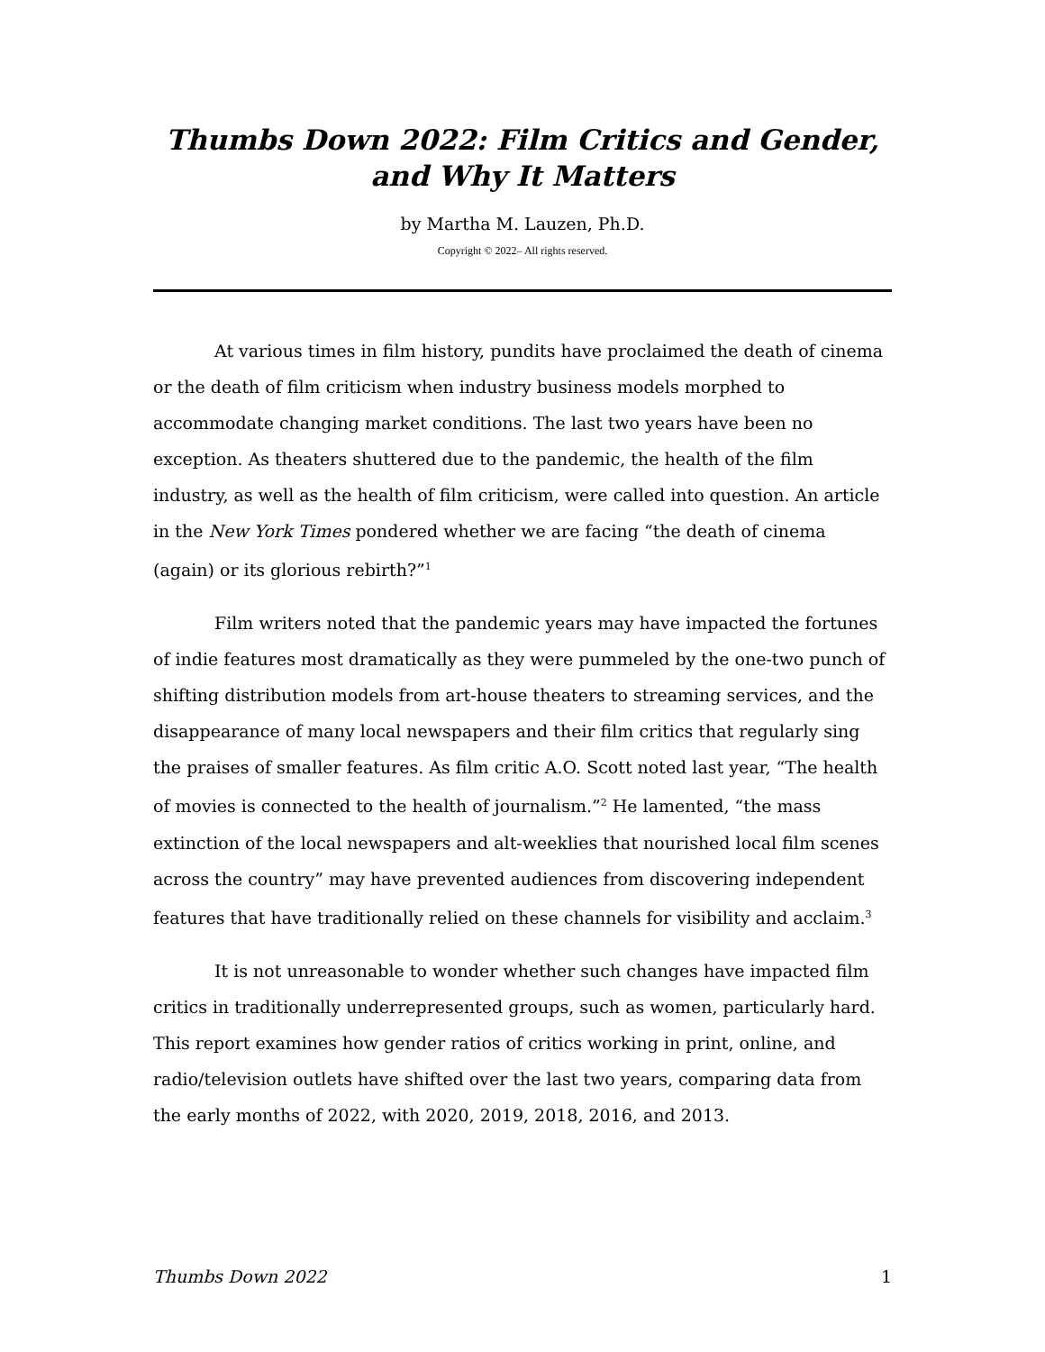Thumbs Down 2022: Film Critics and Gender, and Why It Matters
by Martha M. Lauzen, Ph.D.
Copyright © 2022– All rights reserved.
At various times in film history, pundits have proclaimed the death of cinema or the death of film criticism when industry business models morphed to accommodate changing market conditions. The last two years have been no exception. As theaters shuttered due to the pandemic, the health of the film industry, as well as the health of film criticism, were called into question. An article in the New York Times pondered whether we are facing “the death of cinema (again) or its glorious rebirth?”<sup>1</sup>
Film writers noted that the pandemic years may have impacted the fortunes of indie features most dramatically as they were pummeled by the one-two punch of shifting distribution models from art-house theaters to streaming services, and the disappearance of many local newspapers and their film critics that regularly sing the praises of smaller features. As film critic A.O. Scott noted last year, “The health of movies is connected to the health of journalism.”<sup>2</sup> He lamented, “the mass extinction of the local newspapers and alt-weeklies that nourished local film scenes across the country” may have prevented audiences from discovering independent features that have traditionally relied on these channels for visibility and acclaim.<sup>3</sup>
It is not unreasonable to wonder whether such changes have impacted film critics in traditionally underrepresented groups, such as women, particularly hard. This report examines how gender ratios of critics working in print, online, and radio/television outlets have shifted over the last two years, comparing data from the early months of 2022, with 2020, 2019, 2018, 2016, and 2013.
Thumbs Down 2022 1